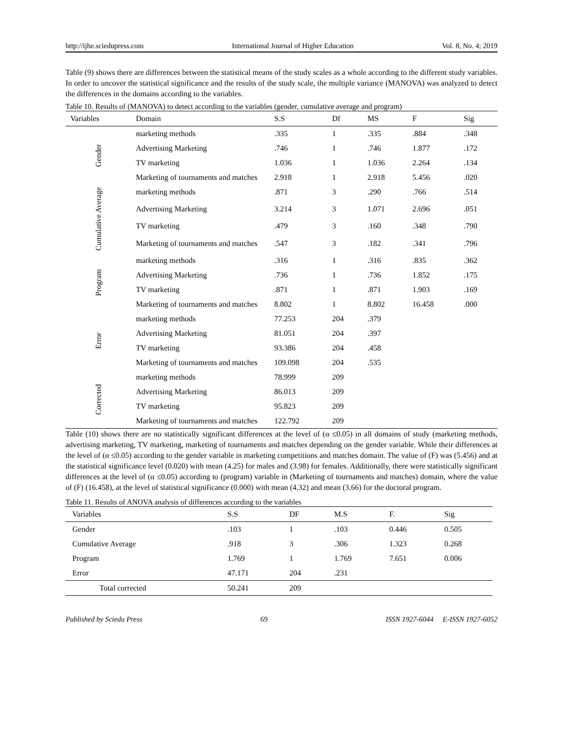http://ijhe.sciedupress.com International Journal of Higher Education Vol. 8, No. 4; 2019
Table (9) shows there are differences between the statistical means of the study scales as a whole according to the different study variables. In order to uncover the statistical significance and the results of the study scale, the multiple variance (MANOVA) was analyzed to detect the differences in the domains according to the variables.
Table 10. Results of (MANOVA) to detect according to the variables (gender, cumulative average and program)
| Variables | Domain | S.S | Df | MS | F | Sig |
| --- | --- | --- | --- | --- | --- | --- |
| Gender | marketing methods | .335 | 1 | .335 | .884 | .348 |
| | Advertising Marketing | .746 | 1 | .746 | 1.877 | .172 |
| | TV marketing | 1.036 | 1 | 1.036 | 2.264 | .134 |
| | Marketing of tournaments and matches | 2.918 | 1 | 2.918 | 5.456 | .020 |
| Cumulative Average | marketing methods | .871 | 3 | .290 | .766 | .514 |
| | Advertising Marketing | 3.214 | 3 | 1.071 | 2.696 | .051 |
| | TV marketing | .479 | 3 | .160 | .348 | .790 |
| | Marketing of tournaments and matches | .547 | 3 | .182 | .341 | .796 |
| Program | marketing methods | .316 | 1 | .316 | .835 | .362 |
| | Advertising Marketing | .736 | 1 | .736 | 1.852 | .175 |
| | TV marketing | .871 | 1 | .871 | 1.903 | .169 |
| | Marketing of tournaments and matches | 8.802 | 1 | 8.802 | 16.458 | .000 |
| Error | marketing methods | 77.253 | 204 | .379 | | |
| | Advertising Marketing | 81.051 | 204 | .397 | | |
| | TV marketing | 93.386 | 204 | .458 | | |
| | Marketing of tournaments and matches | 109.098 | 204 | .535 | | |
| Corrected | marketing methods | 78.999 | 209 | | | |
| | Advertising Marketing | 86.013 | 209 | | | |
| | TV marketing | 95.823 | 209 | | | |
| | Marketing of tournaments and matches | 122.792 | 209 | | | |
Table (10) shows there are no statistically significant differences at the level of (α ≤0.05) in all domains of study (marketing methods, advertising marketing, TV marketing, marketing of tournaments and matches depending on the gender variable. While their differences at the level of (α ≤0.05) according to the gender variable in marketing competitions and matches domain. The value of (F) was (5.456) and at the statistical significance level (0.020) with mean (4.25) for males and (3.98) for females. Additionally, there were statistically significant differences at the level of (α ≤0.05) according to (program) variable in (Marketing of tournaments and matches) domain, where the value of (F) (16.458), at the level of statistical significance (0.000) with mean (4.32) and mean (3.66) for the doctoral program.
Table 11. Results of ANOVA analysis of differences according to the variables
| Variables | S.S | DF | M.S | F. | Sig |
| --- | --- | --- | --- | --- | --- |
| Gender | .103 | 1 | .103 | 0.446 | 0.505 |
| Cumulative Average | .918 | 3 | .306 | 1.323 | 0.268 |
| Program | 1.769 | 1 | 1.769 | 7.651 | 0.006 |
| Error | 47.171 | 204 | .231 | | |
| Total corrected | 50.241 | 209 | | | |
Published by Sciedu Press 69 ISSN 1927-6044 E-ISSN 1927-6052